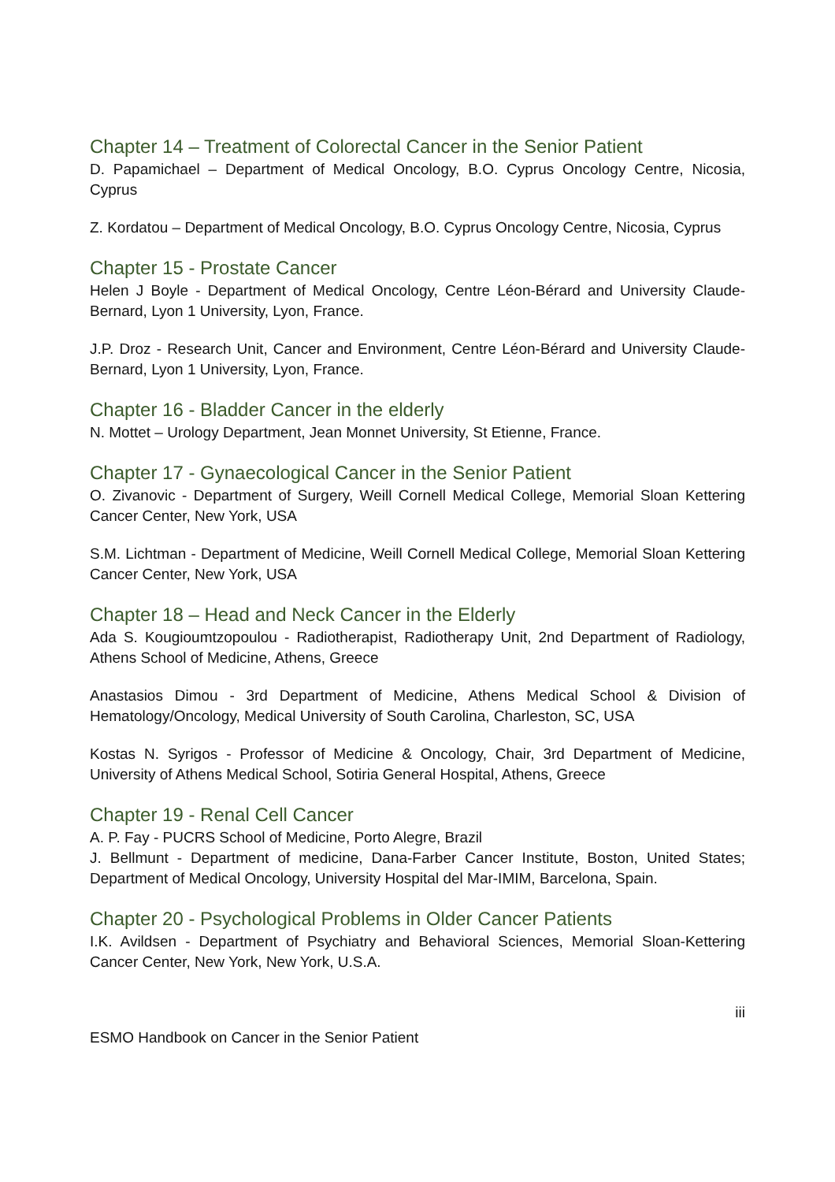Chapter 14 – Treatment of Colorectal Cancer in the Senior Patient
D. Papamichael – Department of Medical Oncology, B.O. Cyprus Oncology Centre, Nicosia, Cyprus
Z. Kordatou – Department of Medical Oncology, B.O. Cyprus Oncology Centre, Nicosia, Cyprus
Chapter 15 - Prostate Cancer
Helen J Boyle - Department of Medical Oncology, Centre Léon-Bérard and University Claude-Bernard, Lyon 1 University, Lyon, France.
J.P. Droz - Research Unit, Cancer and Environment, Centre Léon-Bérard and University Claude-Bernard, Lyon 1 University, Lyon, France.
Chapter 16 - Bladder Cancer in the elderly
N. Mottet – Urology Department, Jean Monnet University, St Etienne, France.
Chapter 17 - Gynaecological Cancer in the Senior Patient
O. Zivanovic - Department of Surgery, Weill Cornell Medical College, Memorial Sloan Kettering Cancer Center, New York, USA
S.M. Lichtman - Department of Medicine, Weill Cornell Medical College, Memorial Sloan Kettering Cancer Center, New York, USA
Chapter 18 – Head and Neck Cancer in the Elderly
Ada S. Kougioumtzopoulou - Radiotherapist, Radiotherapy Unit, 2nd Department of Radiology, Athens School of Medicine, Athens, Greece
Anastasios Dimou - 3rd Department of Medicine, Athens Medical School & Division of Hematology/Oncology, Medical University of South Carolina, Charleston, SC, USA
Kostas N. Syrigos - Professor of Medicine & Oncology, Chair, 3rd Department of Medicine, University of Athens Medical School, Sotiria General Hospital, Athens, Greece
Chapter 19 - Renal Cell Cancer
A. P. Fay - PUCRS School of Medicine, Porto Alegre, Brazil
J. Bellmunt - Department of medicine, Dana-Farber Cancer Institute, Boston, United States; Department of Medical Oncology, University Hospital del Mar-IMIM, Barcelona, Spain.
Chapter 20 - Psychological Problems in Older Cancer Patients
I.K. Avildsen - Department of Psychiatry and Behavioral Sciences, Memorial Sloan-Kettering Cancer Center, New York, New York, U.S.A.
iii
ESMO Handbook on Cancer in the Senior Patient